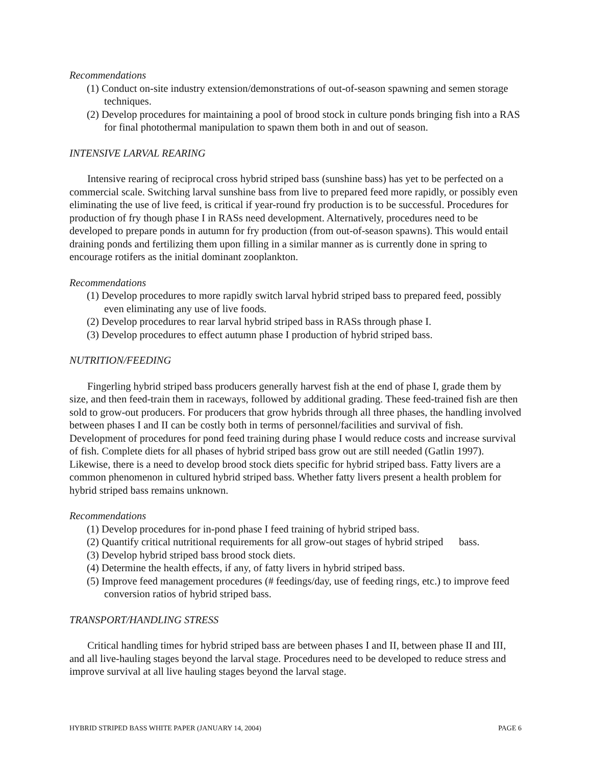Recommendations
(1) Conduct on-site industry extension/demonstrations of out-of-season spawning and semen storage techniques.
(2) Develop procedures for maintaining a pool of brood stock in culture ponds bringing fish into a RAS for final photothermal manipulation to spawn them both in and out of season.
INTENSIVE LARVAL REARING
Intensive rearing of reciprocal cross hybrid striped bass (sunshine bass) has yet to be perfected on a commercial scale. Switching larval sunshine bass from live to prepared feed more rapidly, or possibly even eliminating the use of live feed, is critical if year-round fry production is to be successful. Procedures for production of fry though phase I in RASs need development. Alternatively, procedures need to be developed to prepare ponds in autumn for fry production (from out-of-season spawns). This would entail draining ponds and fertilizing them upon filling in a similar manner as is currently done in spring to encourage rotifers as the initial dominant zooplankton.
Recommendations
(1) Develop procedures to more rapidly switch larval hybrid striped bass to prepared feed, possibly even eliminating any use of live foods.
(2) Develop procedures to rear larval hybrid striped bass in RASs through phase I.
(3) Develop procedures to effect autumn phase I production of hybrid striped bass.
NUTRITION/FEEDING
Fingerling hybrid striped bass producers generally harvest fish at the end of phase I, grade them by size, and then feed-train them in raceways, followed by additional grading. These feed-trained fish are then sold to grow-out producers. For producers that grow hybrids through all three phases, the handling involved between phases I and II can be costly both in terms of personnel/facilities and survival of fish. Development of procedures for pond feed training during phase I would reduce costs and increase survival of fish. Complete diets for all phases of hybrid striped bass grow out are still needed (Gatlin 1997). Likewise, there is a need to develop brood stock diets specific for hybrid striped bass. Fatty livers are a common phenomenon in cultured hybrid striped bass. Whether fatty livers present a health problem for hybrid striped bass remains unknown.
Recommendations
(1) Develop procedures for in-pond phase I feed training of hybrid striped bass.
(2) Quantify critical nutritional requirements for all grow-out stages of hybrid striped bass.
(3) Develop hybrid striped bass brood stock diets.
(4) Determine the health effects, if any, of fatty livers in hybrid striped bass.
(5) Improve feed management procedures (# feedings/day, use of feeding rings, etc.) to improve feed conversion ratios of hybrid striped bass.
TRANSPORT/HANDLING STRESS
Critical handling times for hybrid striped bass are between phases I and II, between phase II and III, and all live-hauling stages beyond the larval stage. Procedures need to be developed to reduce stress and improve survival at all live hauling stages beyond the larval stage.
HYBRID STRIPED BASS WHITE PAPER (JANUARY 14, 2004) PAGE 6